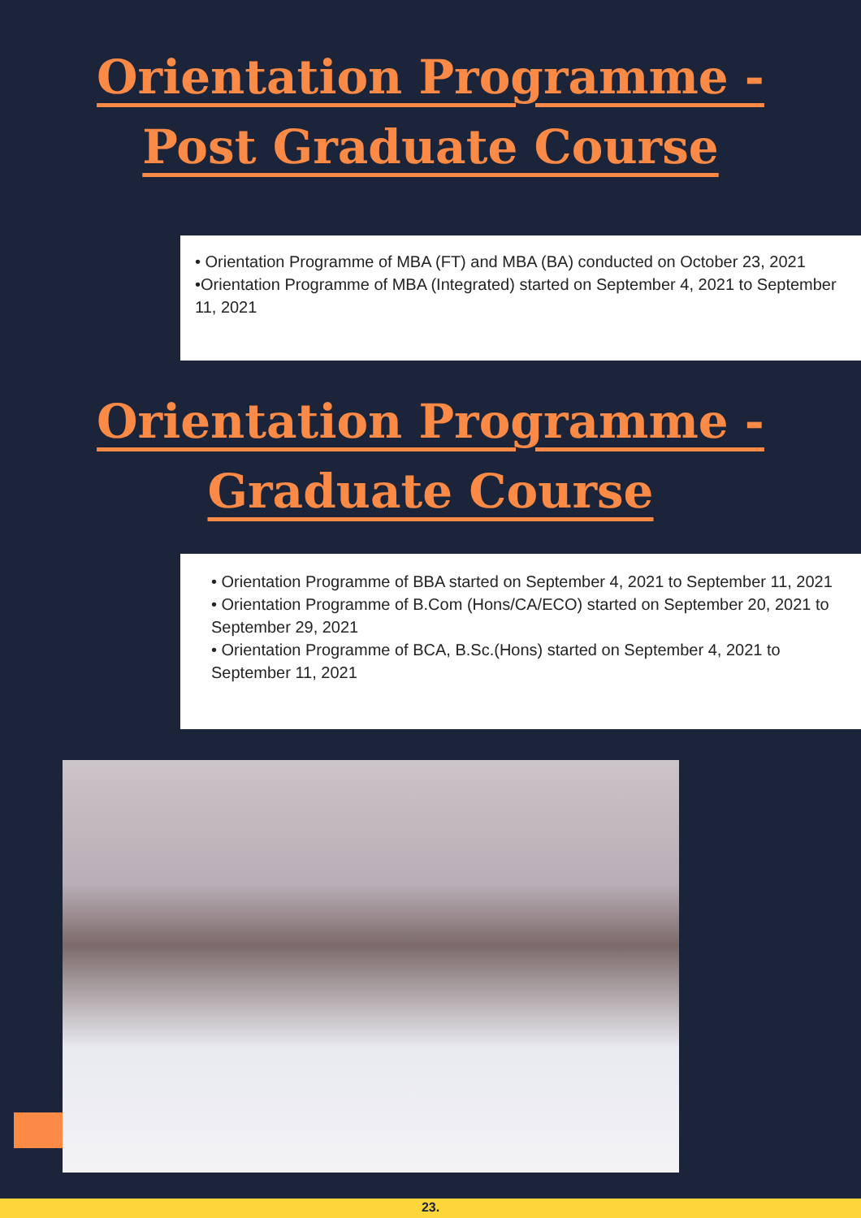Orientation Programme -
Post Graduate Course
• Orientation Programme of MBA (FT) and MBA (BA) conducted on October 23, 2021
•Orientation Programme of MBA (Integrated) started on September 4, 2021 to September 11, 2021
Orientation Programme -
Graduate Course
• Orientation Programme of BBA started on September 4, 2021 to September 11, 2021
• Orientation Programme of B.Com (Hons/CA/ECO) started on September 20, 2021 to September 29, 2021
• Orientation Programme of BCA, B.Sc.(Hons) started on September 4, 2021 to September 11, 2021
23.